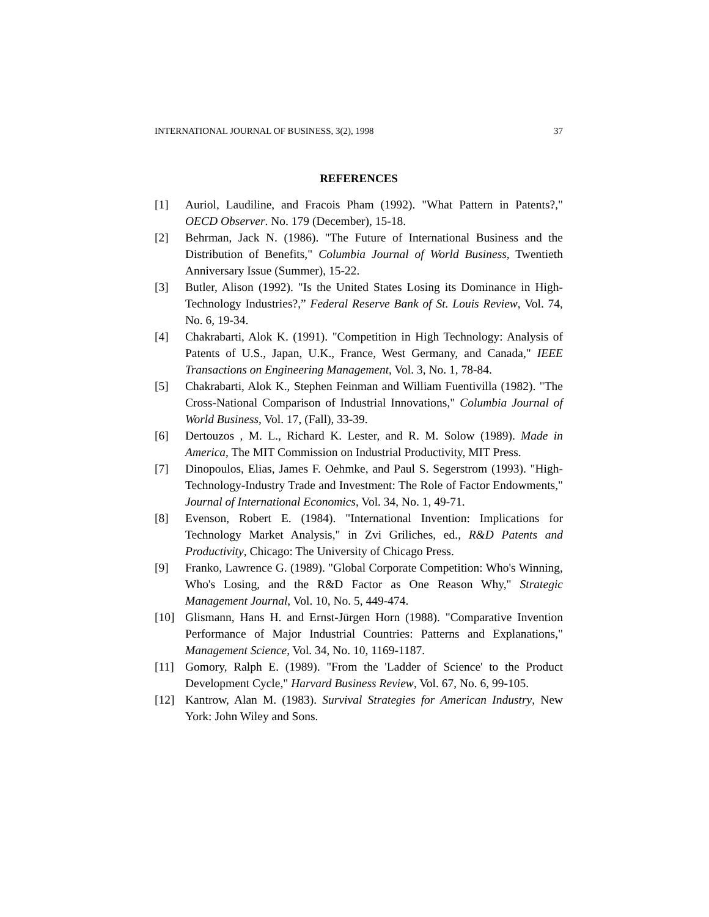INTERNATIONAL JOURNAL OF BUSINESS, 3(2), 1998 37
REFERENCES
[1] Auriol, Laudiline, and Fracois Pham (1992). "What Pattern in Patents?," OECD Observer. No. 179 (December), 15-18.
[2] Behrman, Jack N. (1986). "The Future of International Business and the Distribution of Benefits," Columbia Journal of World Business, Twentieth Anniversary Issue (Summer), 15-22.
[3] Butler, Alison (1992). "Is the United States Losing its Dominance in High-Technology Industries?,” Federal Reserve Bank of St. Louis Review, Vol. 74, No. 6, 19-34.
[4] Chakrabarti, Alok K. (1991). "Competition in High Technology: Analysis of Patents of U.S., Japan, U.K., France, West Germany, and Canada," IEEE Transactions on Engineering Management, Vol. 3, No. 1, 78-84.
[5] Chakrabarti, Alok K., Stephen Feinman and William Fuentivilla (1982). "The Cross-National Comparison of Industrial Innovations," Columbia Journal of World Business, Vol. 17, (Fall), 33-39.
[6] Dertouzos , M. L., Richard K. Lester, and R. M. Solow (1989). Made in America, The MIT Commission on Industrial Productivity, MIT Press.
[7] Dinopoulos, Elias, James F. Oehmke, and Paul S. Segerstrom (1993). "High-Technology-Industry Trade and Investment: The Role of Factor Endowments," Journal of International Economics, Vol. 34, No. 1, 49-71.
[8] Evenson, Robert E. (1984). "International Invention: Implications for Technology Market Analysis," in Zvi Griliches, ed., R&D Patents and Productivity, Chicago: The University of Chicago Press.
[9] Franko, Lawrence G. (1989). "Global Corporate Competition: Who's Winning, Who's Losing, and the R&D Factor as One Reason Why," Strategic Management Journal, Vol. 10, No. 5, 449-474.
[10] Glismann, Hans H. and Ernst-Jürgen Horn (1988). "Comparative Invention Performance of Major Industrial Countries: Patterns and Explanations," Management Science, Vol. 34, No. 10, 1169-1187.
[11] Gomory, Ralph E. (1989). "From the 'Ladder of Science' to the Product Development Cycle," Harvard Business Review, Vol. 67, No. 6, 99-105.
[12] Kantrow, Alan M. (1983). Survival Strategies for American Industry, New York: John Wiley and Sons.